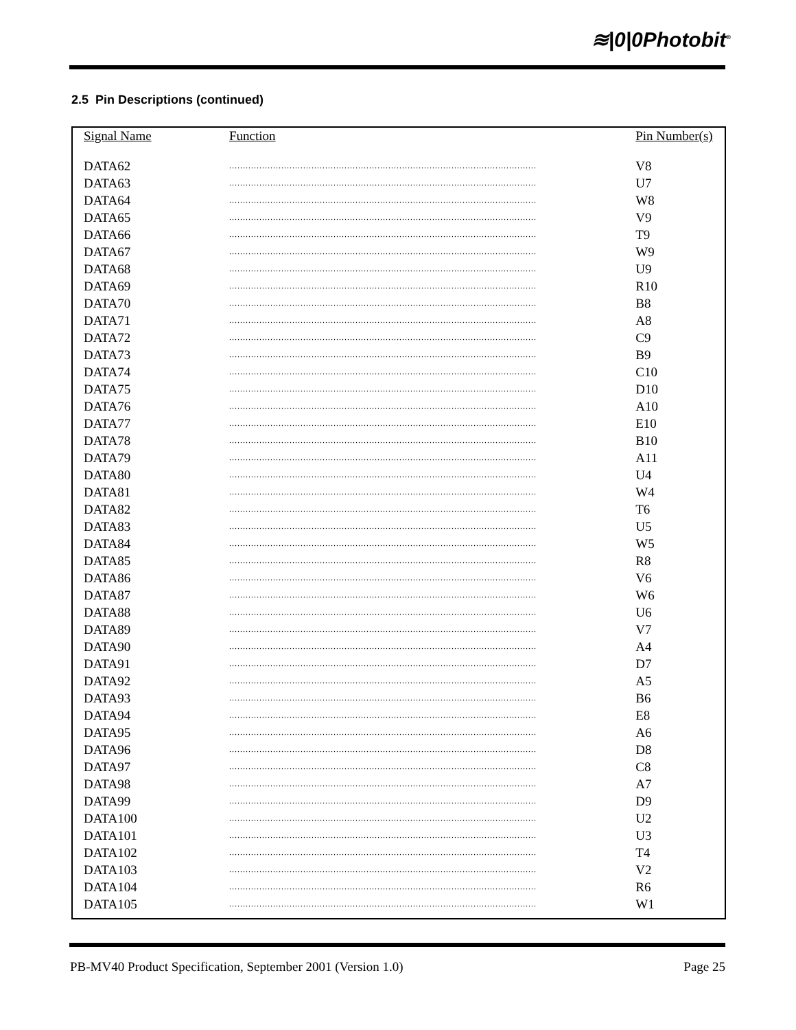≋|0|0Photobit<sup>®</sup>
2.5 Pin Descriptions (continued)
| Signal Name | Function | Pin Number(s) |
| --- | --- | --- |
| DATA62 | ................................................................................................................ | V8 |
| DATA63 | ................................................................................................................ | U7 |
| DATA64 | ................................................................................................................ | W8 |
| DATA65 | ................................................................................................................ | V9 |
| DATA66 | ................................................................................................................ | T9 |
| DATA67 | ................................................................................................................ | W9 |
| DATA68 | ................................................................................................................ | U9 |
| DATA69 | ................................................................................................................ | R10 |
| DATA70 | ................................................................................................................ | B8 |
| DATA71 | ................................................................................................................ | A8 |
| DATA72 | ................................................................................................................ | C9 |
| DATA73 | ................................................................................................................ | B9 |
| DATA74 | ................................................................................................................ | C10 |
| DATA75 | ................................................................................................................ | D10 |
| DATA76 | ................................................................................................................ | A10 |
| DATA77 | ................................................................................................................ | E10 |
| DATA78 | ................................................................................................................ | B10 |
| DATA79 | ................................................................................................................ | A11 |
| DATA80 | ................................................................................................................ | U4 |
| DATA81 | ................................................................................................................ | W4 |
| DATA82 | ................................................................................................................ | T6 |
| DATA83 | ................................................................................................................ | U5 |
| DATA84 | ................................................................................................................ | W5 |
| DATA85 | ................................................................................................................ | R8 |
| DATA86 | ................................................................................................................ | V6 |
| DATA87 | ................................................................................................................ | W6 |
| DATA88 | ................................................................................................................ | U6 |
| DATA89 | ................................................................................................................ | V7 |
| DATA90 | ................................................................................................................ | A4 |
| DATA91 | ................................................................................................................ | D7 |
| DATA92 | ................................................................................................................ | A5 |
| DATA93 | ................................................................................................................ | B6 |
| DATA94 | ................................................................................................................ | E8 |
| DATA95 | ................................................................................................................ | A6 |
| DATA96 | ................................................................................................................ | D8 |
| DATA97 | ................................................................................................................ | C8 |
| DATA98 | ................................................................................................................ | A7 |
| DATA99 | ................................................................................................................ | D9 |
| DATA100 | ................................................................................................................ | U2 |
| DATA101 | ................................................................................................................ | U3 |
| DATA102 | ................................................................................................................ | T4 |
| DATA103 | ................................................................................................................ | V2 |
| DATA104 | ................................................................................................................ | R6 |
| DATA105 | ................................................................................................................ | W1 |
PB-MV40 Product Specification, September 2001 (Version 1.0) Page 25